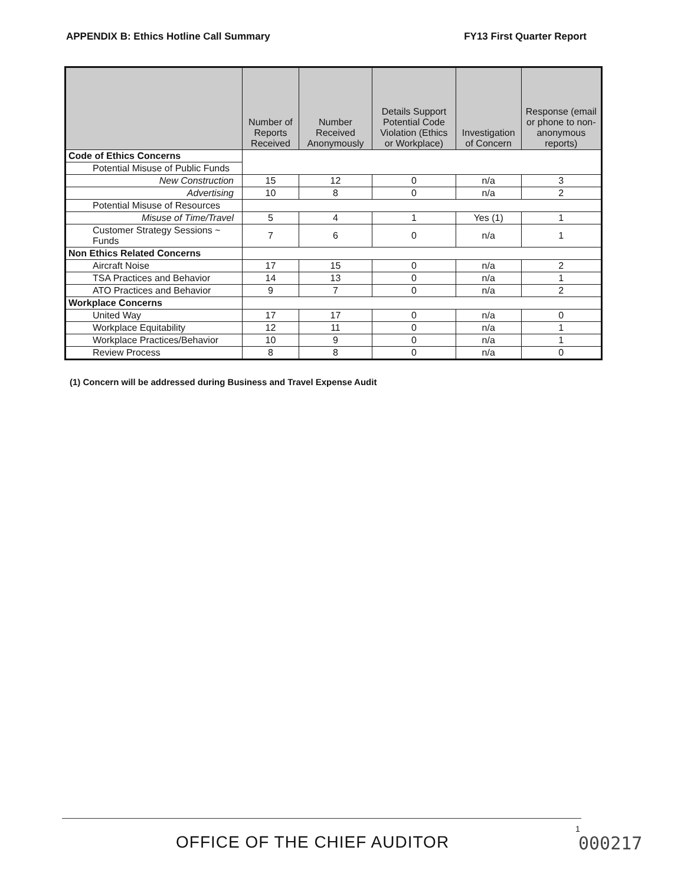APPENDIX B: Ethics Hotline Call Summary FY13 First Quarter Report
| | Number of Reports Received | Number Received Anonymously | Details Support Potential Code Violation (Ethics or Workplace) | Investigation of Concern | Response (email or phone to non-anonymous reports) |
| --- | --- | --- | --- | --- | --- |
| Code of Ethics Concerns | | | | | |
| Potential Misuse of Public Funds | | | | | |
| New Construction | 15 | 12 | 0 | n/a | 3 |
| Advertising | 10 | 8 | 0 | n/a | 2 |
| Potential Misuse of Resources | | | | | |
| Misuse of Time/Travel | 5 | 4 | 1 | Yes (1) | 1 |
| Customer Strategy Sessions ~ Funds | 7 | 6 | 0 | n/a | 1 |
| Non Ethics Related Concerns | | | | | |
| Aircraft Noise | 17 | 15 | 0 | n/a | 2 |
| TSA Practices and Behavior | 14 | 13 | 0 | n/a | 1 |
| ATO Practices and Behavior | 9 | 7 | 0 | n/a | 2 |
| Workplace Concerns | | | | | |
| United Way | 17 | 17 | 0 | n/a | 0 |
| Workplace Equitability | 12 | 11 | 0 | n/a | 1 |
| Workplace Practices/Behavior | 10 | 9 | 0 | n/a | 1 |
| Review Process | 8 | 8 | 0 | n/a | 0 |
(1) Concern will be addressed during Business and Travel Expense Audit
OFFICE OF THE CHIEF AUDITOR
1
000217